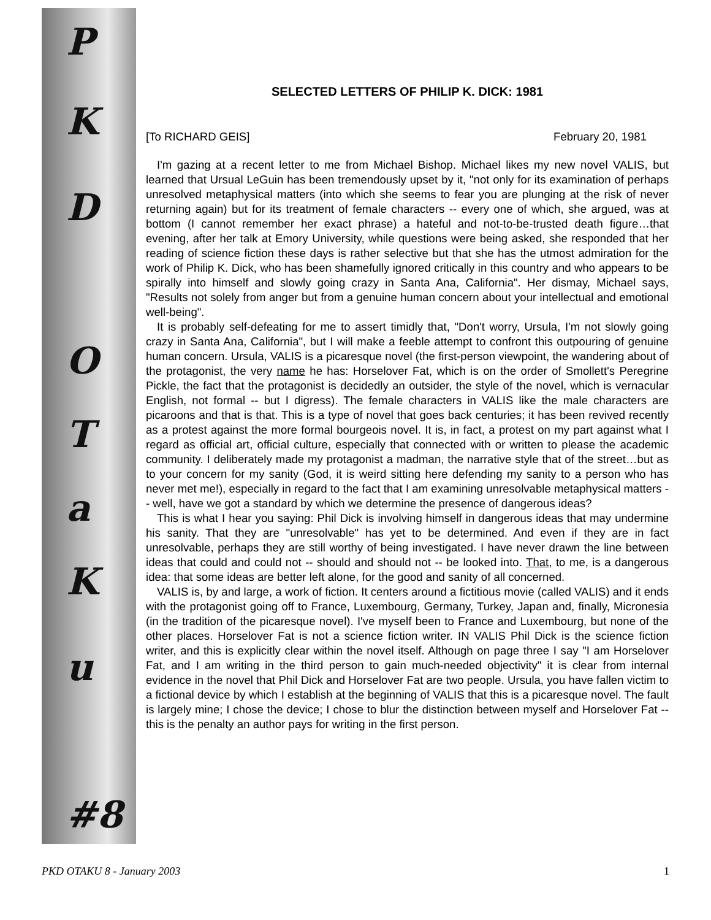P
K
D
O
T
a
K
u
#8
SELECTED LETTERS OF PHILIP K. DICK: 1981
[To RICHARD GEIS] February 20, 1981
I'm gazing at a recent letter to me from Michael Bishop. Michael likes my new novel VALIS, but learned that Ursual LeGuin has been tremendously upset by it, "not only for its examination of perhaps unresolved metaphysical matters (into which she seems to fear you are plunging at the risk of never returning again) but for its treatment of female characters -- every one of which, she argued, was at bottom (I cannot remember her exact phrase) a hateful and not-to-be-trusted death figure…that evening, after her talk at Emory University, while questions were being asked, she responded that her reading of science fiction these days is rather selective but that she has the utmost admiration for the work of Philip K. Dick, who has been shamefully ignored critically in this country and who appears to be spirally into himself and slowly going crazy in Santa Ana, California". Her dismay, Michael says, "Results not solely from anger but from a genuine human concern about your intellectual and emotional well-being".
It is probably self-defeating for me to assert timidly that, "Don't worry, Ursula, I'm not slowly going crazy in Santa Ana, California", but I will make a feeble attempt to confront this outpouring of genuine human concern. Ursula, VALIS is a picaresque novel (the first-person viewpoint, the wandering about of the protagonist, the very name he has: Horselover Fat, which is on the order of Smollett's Peregrine Pickle, the fact that the protagonist is decidedly an outsider, the style of the novel, which is vernacular English, not formal -- but I digress). The female characters in VALIS like the male characters are picaroons and that is that. This is a type of novel that goes back centuries; it has been revived recently as a protest against the more formal bourgeois novel. It is, in fact, a protest on my part against what I regard as official art, official culture, especially that connected with or written to please the academic community. I deliberately made my protagonist a madman, the narrative style that of the street…but as to your concern for my sanity (God, it is weird sitting here defending my sanity to a person who has never met me!), especially in regard to the fact that I am examining unresolvable metaphysical matters -- well, have we got a standard by which we determine the presence of dangerous ideas?
This is what I hear you saying: Phil Dick is involving himself in dangerous ideas that may undermine his sanity. That they are "unresolvable" has yet to be determined. And even if they are in fact unresolvable, perhaps they are still worthy of being investigated. I have never drawn the line between ideas that could and could not -- should and should not -- be looked into. That, to me, is a dangerous idea: that some ideas are better left alone, for the good and sanity of all concerned.
VALIS is, by and large, a work of fiction. It centers around a fictitious movie (called VALIS) and it ends with the protagonist going off to France, Luxembourg, Germany, Turkey, Japan and, finally, Micronesia (in the tradition of the picaresque novel). I've myself been to France and Luxembourg, but none of the other places. Horselover Fat is not a science fiction writer. IN VALIS Phil Dick is the science fiction writer, and this is explicitly clear within the novel itself. Although on page three I say "I am Horselover Fat, and I am writing in the third person to gain much-needed objectivity" it is clear from internal evidence in the novel that Phil Dick and Horselover Fat are two people. Ursula, you have fallen victim to a fictional device by which I establish at the beginning of VALIS that this is a picaresque novel. The fault is largely mine; I chose the device; I chose to blur the distinction between myself and Horselover Fat -- this is the penalty an author pays for writing in the first person.
PKD OTAKU 8 - January 2003 1